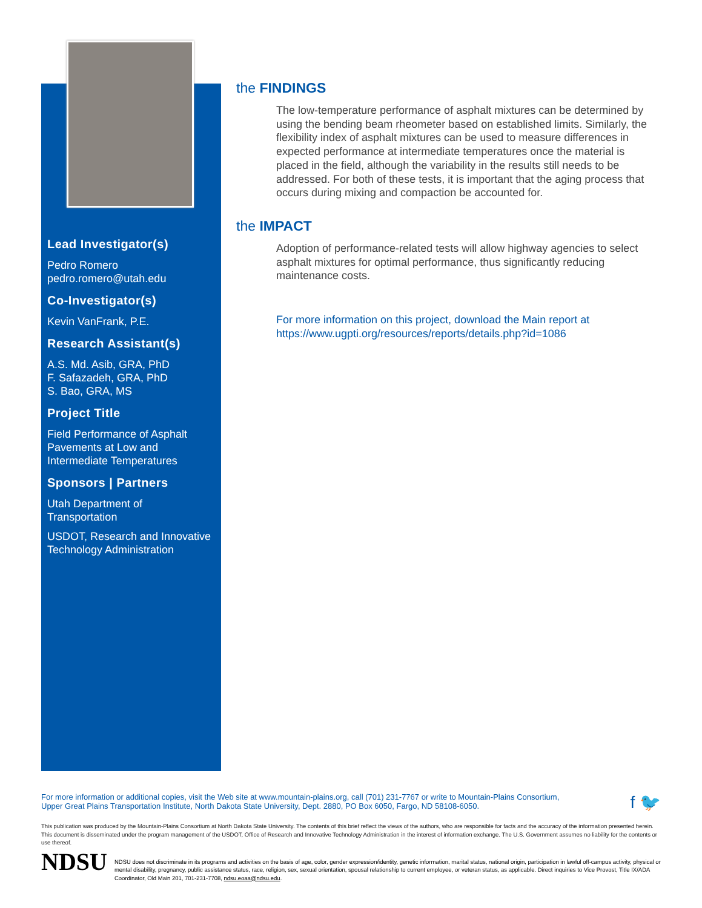Lead Investigator(s)
Pedro Romero
pedro.romero@utah.edu
Co-Investigator(s)
Kevin VanFrank, P.E.
Research Assistant(s)
A.S. Md. Asib, GRA, PhD
F. Safazadeh, GRA, PhD
S. Bao, GRA, MS
Project Title
Field Performance of Asphalt Pavements at Low and Intermediate Temperatures
Sponsors | Partners
Utah Department of Transportation
USDOT, Research and Innovative Technology Administration
the FINDINGS
The low-temperature performance of asphalt mixtures can be determined by using the bending beam rheometer based on established limits. Similarly, the flexibility index of asphalt mixtures can be used to measure differences in expected performance at intermediate temperatures once the material is placed in the field, although the variability in the results still needs to be addressed. For both of these tests, it is important that the aging process that occurs during mixing and compaction be accounted for.
the IMPACT
Adoption of performance-related tests will allow highway agencies to select asphalt mixtures for optimal performance, thus significantly reducing maintenance costs.
For more information on this project, download the Main report at https://www.ugpti.org/resources/reports/details.php?id=1086
For more information or additional copies, visit the Web site at www.mountain-plains.org, call (701) 231-7767 or write to Mountain-Plains Consortium,
Upper Great Plains Transportation Institute, North Dakota State University, Dept. 2880, PO Box 6050, Fargo, ND 58108-6050.
f 🐦
This publication was produced by the Mountain-Plains Consortium at North Dakota State University. The contents of this brief reflect the views of the authors, who are responsible for facts and the accuracy of the information presented herein. This document is disseminated under the program management of the USDOT, Office of Research and Innovative Technology Administration in the interest of information exchange. The U.S. Government assumes no liability for the contents or use thereof.
NDSU
NDSU does not discriminate in its programs and activities on the basis of age, color, gender expression/identity, genetic information, marital status, national origin, participation in lawful off-campus activity, physical or mental disability, pregnancy, public assistance status, race, religion, sex, sexual orientation, spousal relationship to current employee, or veteran status, as applicable. Direct inquiries to Vice Provost, Title IX/ADA Coordinator, Old Main 201, 701-231-7708, ndsu.eoaa@ndsu.edu.